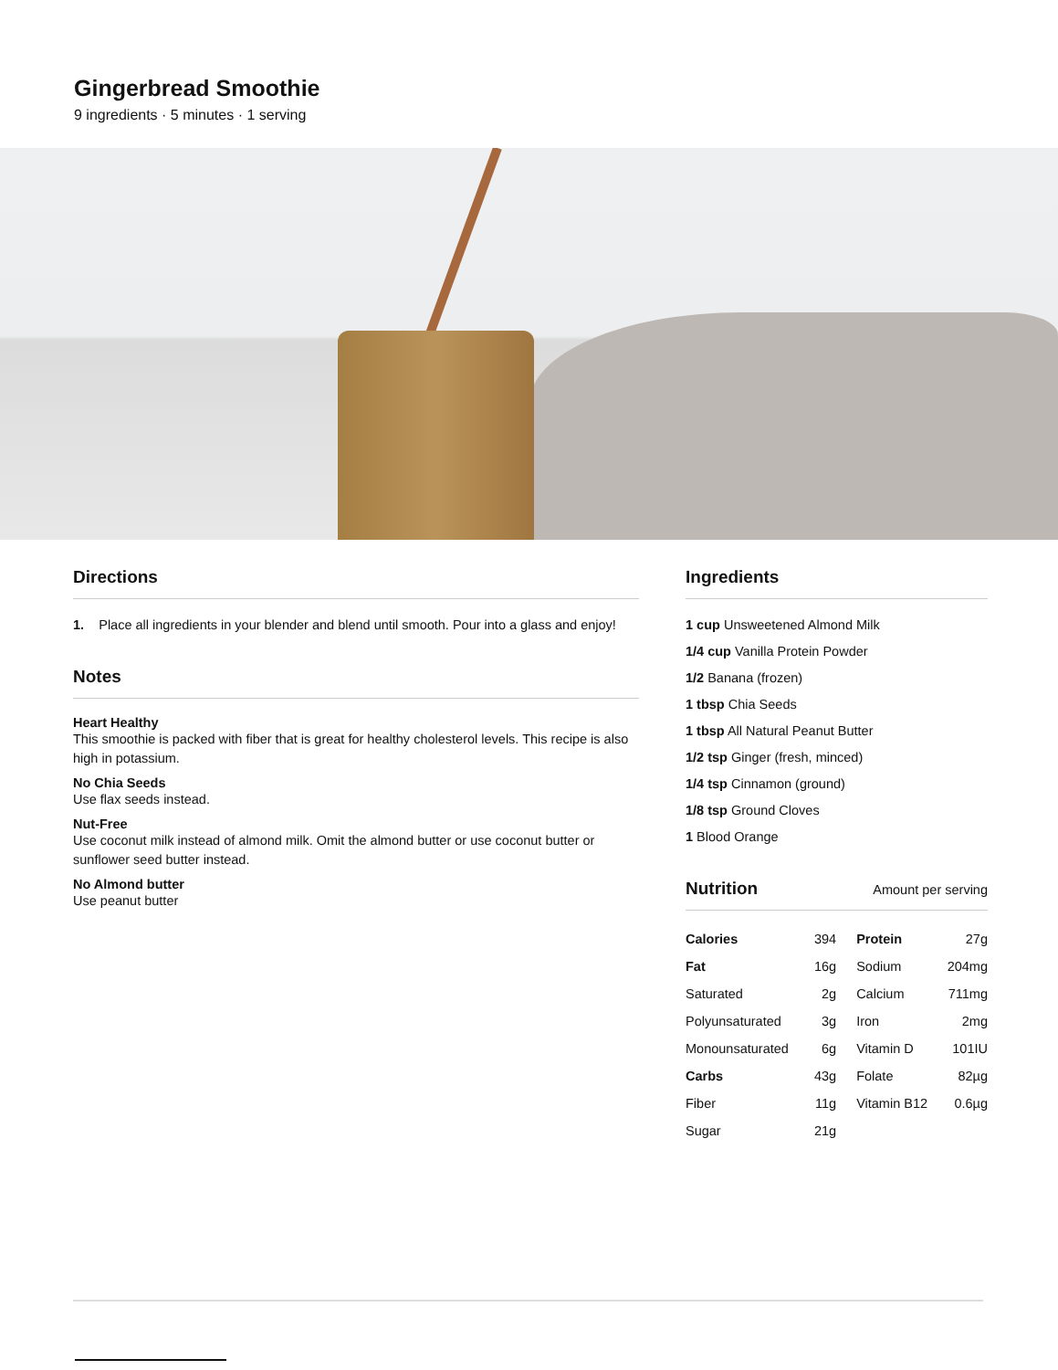Gingerbread Smoothie
9 ingredients · 5 minutes · 1 serving
Directions
1. Place all ingredients in your blender and blend until smooth. Pour into a glass and enjoy!
Notes
Heart Healthy
This smoothie is packed with fiber that is great for healthy cholesterol levels. This recipe is also high in potassium.
No Chia Seeds
Use flax seeds instead.
Nut-Free
Use coconut milk instead of almond milk. Omit the almond butter or use coconut butter or sunflower seed butter instead.
No Almond butter
Use peanut butter
Ingredients
1 cup Unsweetened Almond Milk
1/4 cup Vanilla Protein Powder
1/2 Banana (frozen)
1 tbsp Chia Seeds
1 tbsp All Natural Peanut Butter
1/2 tsp Ginger (fresh, minced)
1/4 tsp Cinnamon (ground)
1/8 tsp Ground Cloves
1 Blood Orange
Nutrition
Amount per serving
| Calories | 394 | Protein | 27g |
| Fat | 16g | Sodium | 204mg |
| Saturated | 2g | Calcium | 711mg |
| Polyunsaturated | 3g | Iron | 2mg |
| Monounsaturated | 6g | Vitamin D | 101IU |
| Carbs | 43g | Folate | 82µg |
| Fiber | 11g | Vitamin B12 | 0.6µg |
| Sugar | 21g | | |